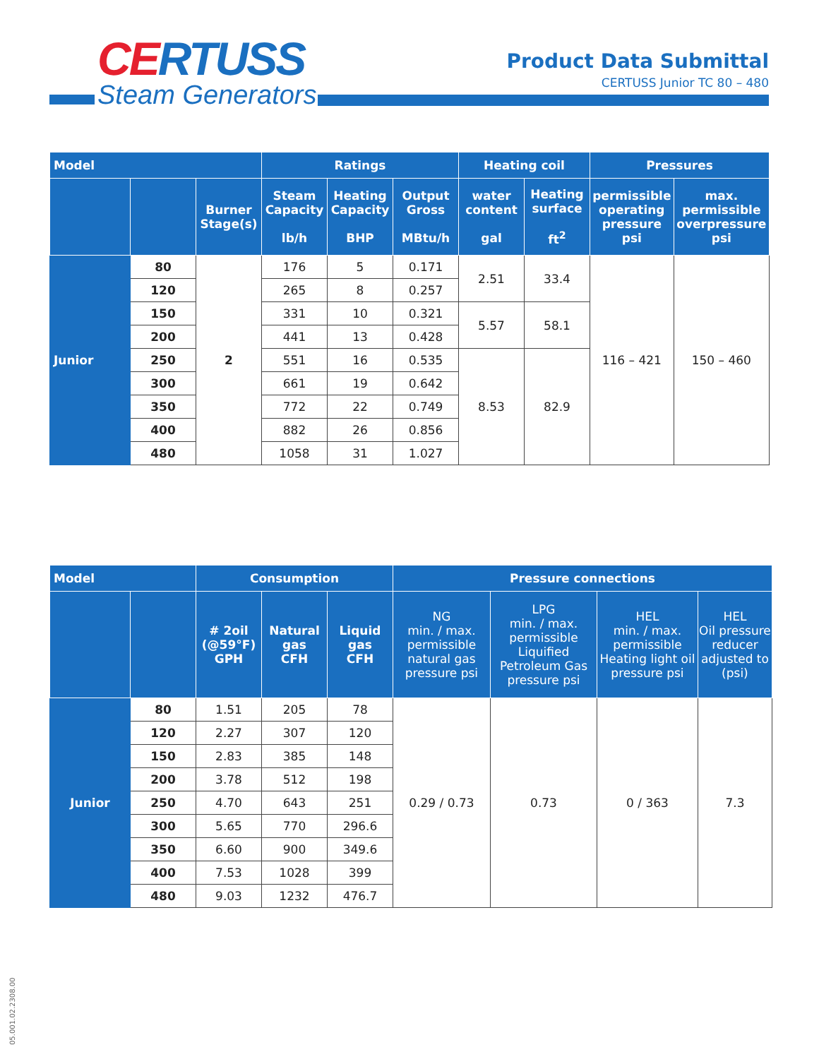CERTUSS
Steam Generators
Product Data Submittal
CERTUSS Junior TC 80 – 480
| Model | | | Ratings | | | Heating coil | | Pressures | |
| --- | --- | --- | --- | --- | --- | --- | --- | --- | --- |
| | | Burner Stage(s) | Steam Capacity lb/h | Heating Capacity BHP | Output Gross MBtu/h | water content gal | Heating surface ft<sup>2</sup> | permissible operating pressure psi | max. permissible overpressure psi |
| Junior | 80 | 2 | 176 | 5 | 0.171 | 2.51 | 33.4 | 116 – 421 | 150 – 460 |
| | 120 | | 265 | 8 | 0.257 | | | | |
| | 150 | | 331 | 10 | 0.321 | 5.57 | 58.1 | | |
| | 200 | | 441 | 13 | 0.428 | | | | |
| | 250 | | 551 | 16 | 0.535 | 8.53 | 82.9 | | |
| | 300 | | 661 | 19 | 0.642 | | | | |
| | 350 | | 772 | 22 | 0.749 | | | | |
| | 400 | | 882 | 26 | 0.856 | | | | |
| | 480 | | 1058 | 31 | 1.027 | | | | |
| Model | | Consumption | | | Pressure connections | | | |
| --- | --- | --- | --- | --- | --- | --- | --- | --- |
| | | # 2oil (@59°F) GPH | Natural gas CFH | Liquid gas CFH | NG min. / max. permissible natural gas pressure psi | LPG min. / max. permissible Liquified Petroleum Gas pressure psi | HEL min. / max. permissible Heating light oil pressure psi | HEL Oil pressure reducer adjusted to (psi) |
| Junior | 80 | 1.51 | 205 | 78 | 0.29 / 0.73 | 0.73 | 0 / 363 | 7.3 |
| | 120 | 2.27 | 307 | 120 | | | | |
| | 150 | 2.83 | 385 | 148 | | | | |
| | 200 | 3.78 | 512 | 198 | | | | |
| | 250 | 4.70 | 643 | 251 | | | | |
| | 300 | 5.65 | 770 | 296.6 | | | | |
| | 350 | 6.60 | 900 | 349.6 | | | | |
| | 400 | 7.53 | 1028 | 399 | | | | |
| | 480 | 9.03 | 1232 | 476.7 | | | | |
05.001.02.2308.00